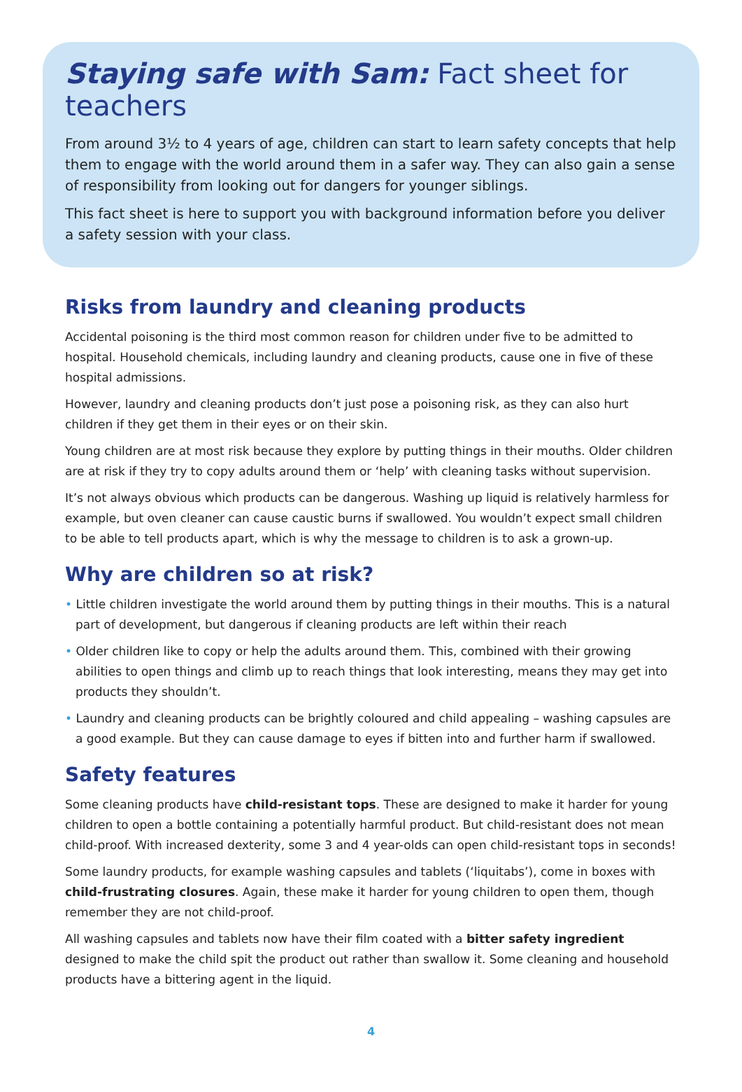Staying safe with Sam: Fact sheet for teachers
From around 3½ to 4 years of age, children can start to learn safety concepts that help them to engage with the world around them in a safer way. They can also gain a sense of responsibility from looking out for dangers for younger siblings.
This fact sheet is here to support you with background information before you deliver a safety session with your class.
Risks from laundry and cleaning products
Accidental poisoning is the third most common reason for children under five to be admitted to hospital. Household chemicals, including laundry and cleaning products, cause one in five of these hospital admissions.
However, laundry and cleaning products don’t just pose a poisoning risk, as they can also hurt children if they get them in their eyes or on their skin.
Young children are at most risk because they explore by putting things in their mouths. Older children are at risk if they try to copy adults around them or ‘help’ with cleaning tasks without supervision.
It’s not always obvious which products can be dangerous. Washing up liquid is relatively harmless for example, but oven cleaner can cause caustic burns if swallowed. You wouldn’t expect small children to be able to tell products apart, which is why the message to children is to ask a grown-up.
Why are children so at risk?
• Little children investigate the world around them by putting things in their mouths. This is a natural part of development, but dangerous if cleaning products are left within their reach
• Older children like to copy or help the adults around them. This, combined with their growing abilities to open things and climb up to reach things that look interesting, means they may get into products they shouldn’t.
• Laundry and cleaning products can be brightly coloured and child appealing – washing capsules are a good example. But they can cause damage to eyes if bitten into and further harm if swallowed.
Safety features
Some cleaning products have child-resistant tops. These are designed to make it harder for young children to open a bottle containing a potentially harmful product. But child-resistant does not mean child-proof. With increased dexterity, some 3 and 4 year-olds can open child-resistant tops in seconds!
Some laundry products, for example washing capsules and tablets (‘liquitabs’), come in boxes with child-frustrating closures. Again, these make it harder for young children to open them, though remember they are not child-proof.
All washing capsules and tablets now have their film coated with a bitter safety ingredient designed to make the child spit the product out rather than swallow it. Some cleaning and household products have a bittering agent in the liquid.
4